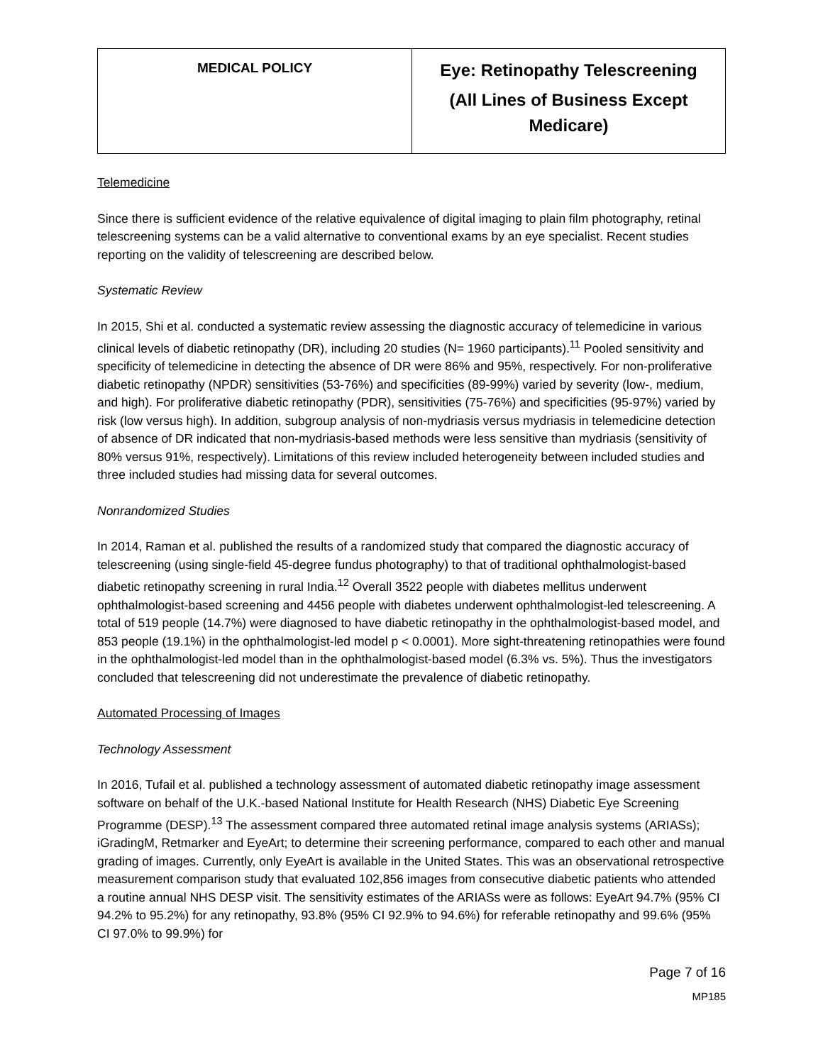| MEDICAL POLICY | Eye: Retinopathy Telescreening (All Lines of Business Except Medicare) |
Telemedicine
Since there is sufficient evidence of the relative equivalence of digital imaging to plain film photography, retinal telescreening systems can be a valid alternative to conventional exams by an eye specialist. Recent studies reporting on the validity of telescreening are described below.
Systematic Review
In 2015, Shi et al. conducted a systematic review assessing the diagnostic accuracy of telemedicine in various clinical levels of diabetic retinopathy (DR), including 20 studies (N= 1960 participants).<sup>11</sup> Pooled sensitivity and specificity of telemedicine in detecting the absence of DR were 86% and 95%, respectively. For non-proliferative diabetic retinopathy (NPDR) sensitivities (53-76%) and specificities (89-99%) varied by severity (low-, medium, and high). For proliferative diabetic retinopathy (PDR), sensitivities (75-76%) and specificities (95-97%) varied by risk (low versus high). In addition, subgroup analysis of non-mydriasis versus mydriasis in telemedicine detection of absence of DR indicated that non-mydriasis-based methods were less sensitive than mydriasis (sensitivity of 80% versus 91%, respectively). Limitations of this review included heterogeneity between included studies and three included studies had missing data for several outcomes.
Nonrandomized Studies
In 2014, Raman et al. published the results of a randomized study that compared the diagnostic accuracy of telescreening (using single-field 45-degree fundus photography) to that of traditional ophthalmologist-based diabetic retinopathy screening in rural India.<sup>12</sup> Overall 3522 people with diabetes mellitus underwent ophthalmologist-based screening and 4456 people with diabetes underwent ophthalmologist-led telescreening. A total of 519 people (14.7%) were diagnosed to have diabetic retinopathy in the ophthalmologist-based model, and 853 people (19.1%) in the ophthalmologist-led model p < 0.0001). More sight-threatening retinopathies were found in the ophthalmologist-led model than in the ophthalmologist-based model (6.3% vs. 5%). Thus the investigators concluded that telescreening did not underestimate the prevalence of diabetic retinopathy.
Automated Processing of Images
Technology Assessment
In 2016, Tufail et al. published a technology assessment of automated diabetic retinopathy image assessment software on behalf of the U.K.-based National Institute for Health Research (NHS) Diabetic Eye Screening Programme (DESP).<sup>13</sup> The assessment compared three automated retinal image analysis systems (ARIASs); iGradingM, Retmarker and EyeArt; to determine their screening performance, compared to each other and manual grading of images. Currently, only EyeArt is available in the United States. This was an observational retrospective measurement comparison study that evaluated 102,856 images from consecutive diabetic patients who attended a routine annual NHS DESP visit. The sensitivity estimates of the ARIASs were as follows: EyeArt 94.7% (95% CI 94.2% to 95.2%) for any retinopathy, 93.8% (95% CI 92.9% to 94.6%) for referable retinopathy and 99.6% (95% CI 97.0% to 99.9%) for
Page 7 of 16
MP185